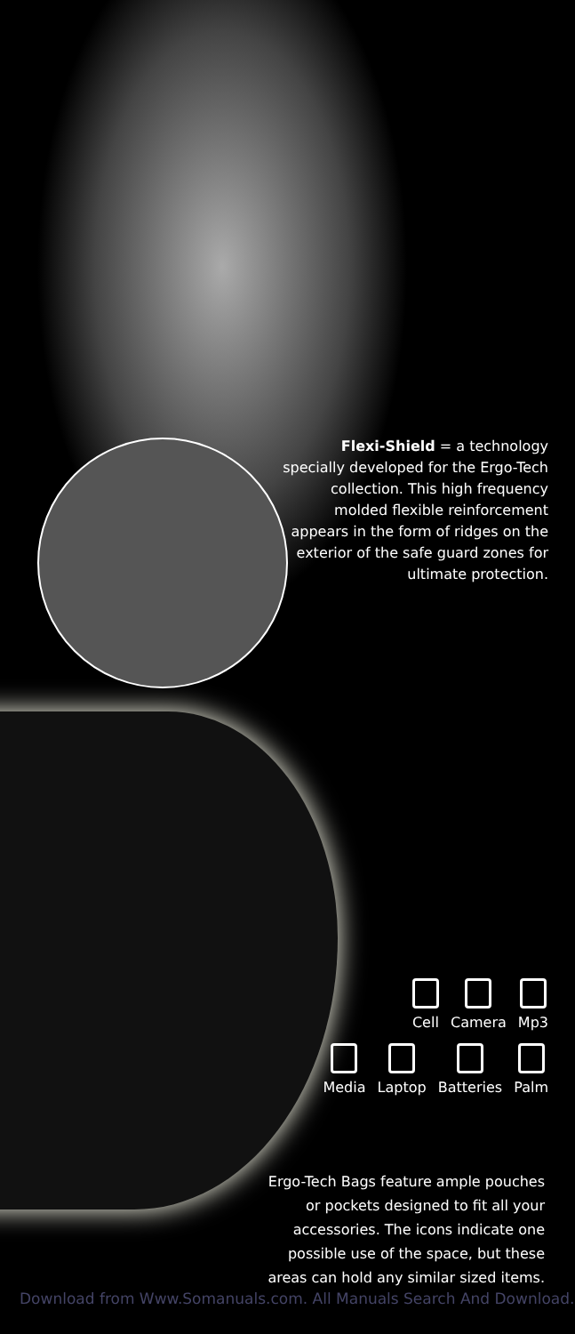Flexi-Shield = a technology specially developed for the Ergo-Tech collection. This high frequency molded flexible reinforcement appears in the form of ridges on the exterior of the safe guard zones for ultimate protection.
Cell Camera Mp3
Media Laptop Batteries Palm
Ergo-Tech Bags feature ample pouches or pockets designed to fit all your accessories. The icons indicate one possible use of the space, but these areas can hold any similar sized items.
Download from Www.Somanuals.com. All Manuals Search And Download.